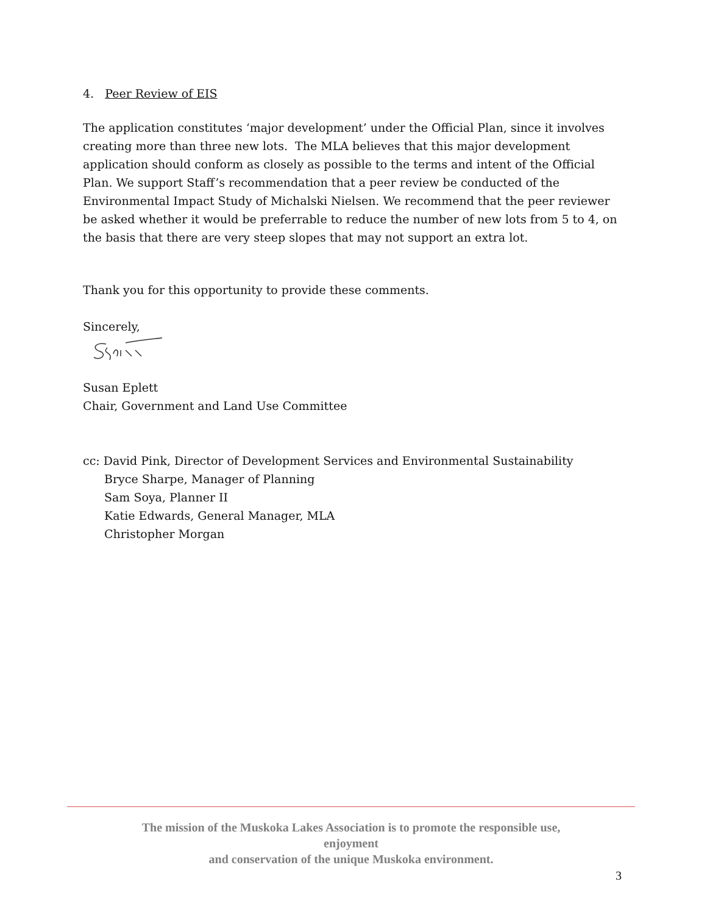4. Peer Review of EIS
The application constitutes ‘major development’ under the Official Plan, since it involves creating more than three new lots. The MLA believes that this major development application should conform as closely as possible to the terms and intent of the Official Plan. We support Staff’s recommendation that a peer review be conducted of the Environmental Impact Study of Michalski Nielsen. We recommend that the peer reviewer be asked whether it would be preferrable to reduce the number of new lots from 5 to 4, on the basis that there are very steep slopes that may not support an extra lot.
Thank you for this opportunity to provide these comments.
Sincerely,
Susan Eplett
Chair, Government and Land Use Committee
cc: David Pink, Director of Development Services and Environmental Sustainability
Bryce Sharpe, Manager of Planning
Sam Soya, Planner II
Katie Edwards, General Manager, MLA
Christopher Morgan
The mission of the Muskoka Lakes Association is to promote the responsible use,
enjoyment
and conservation of the unique Muskoka environment.
3